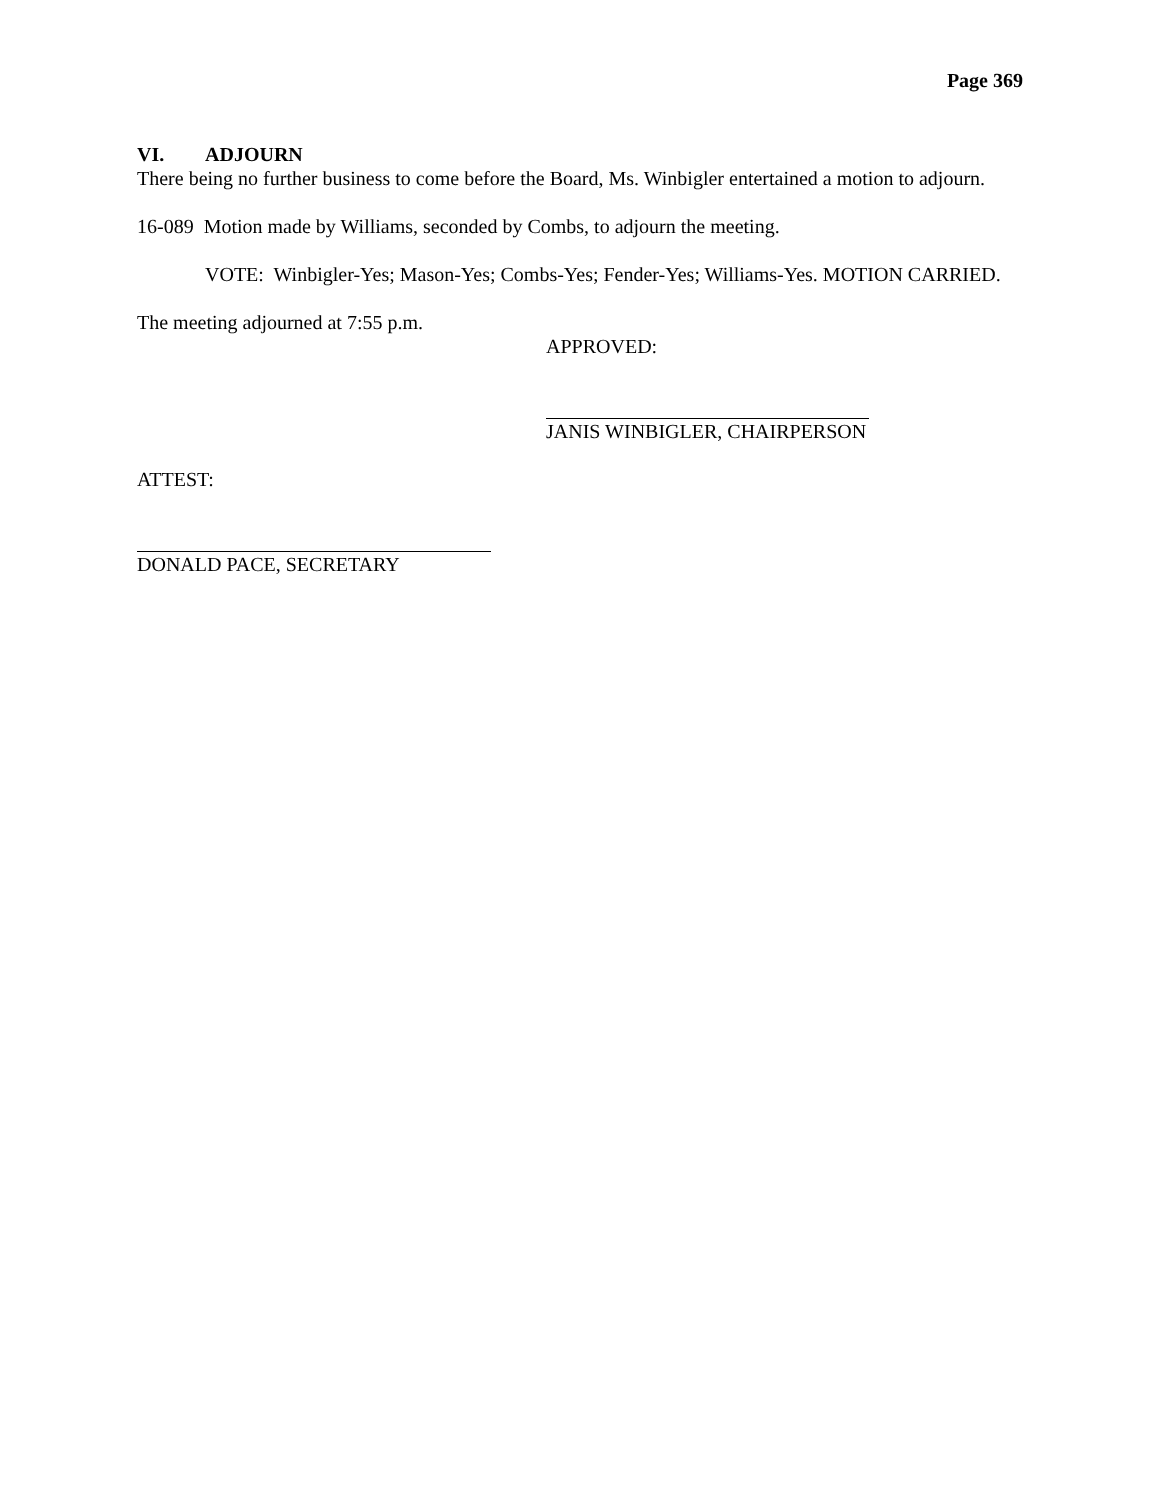Page 369
VI. ADJOURN
There being no further business to come before the Board, Ms. Winbigler entertained a motion to adjourn.
16-089 Motion made by Williams, seconded by Combs, to adjourn the meeting.
VOTE: Winbigler-Yes; Mason-Yes; Combs-Yes; Fender-Yes; Williams-Yes. MOTION CARRIED.
The meeting adjourned at 7:55 p.m.
APPROVED:
JANIS WINBIGLER, CHAIRPERSON
ATTEST:
DONALD PACE, SECRETARY